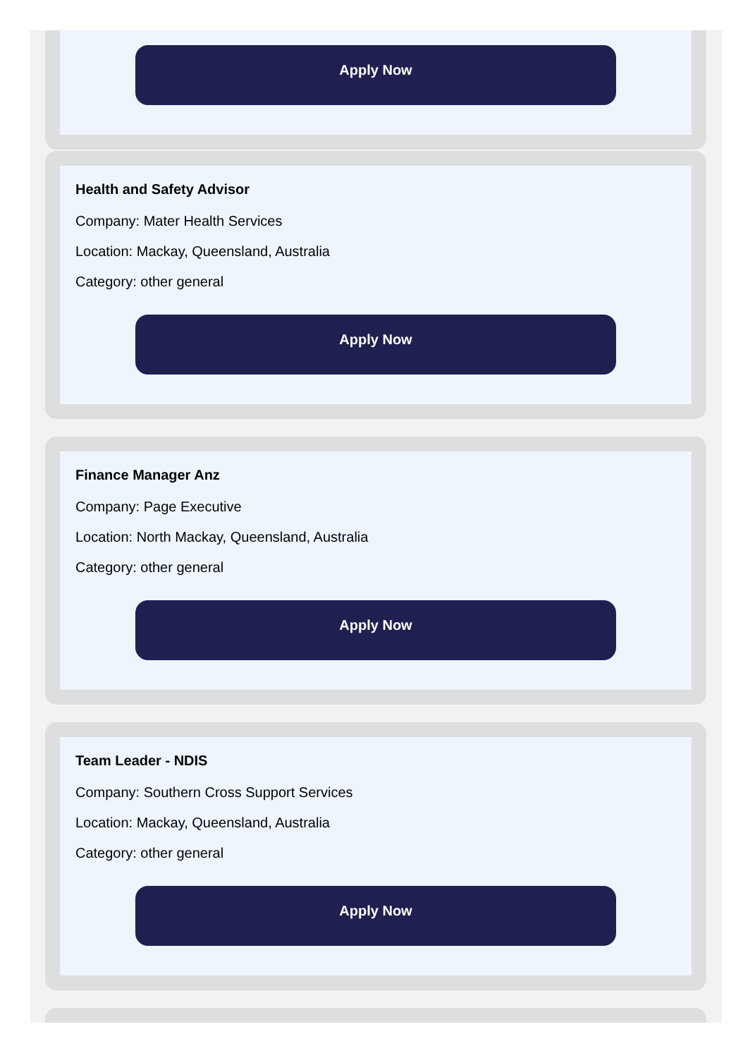Apply Now
Health and Safety Advisor
Company: Mater Health Services
Location: Mackay, Queensland, Australia
Category: other general
Apply Now
Finance Manager Anz
Company: Page Executive
Location: North Mackay, Queensland, Australia
Category: other general
Apply Now
Team Leader - NDIS
Company: Southern Cross Support Services
Location: Mackay, Queensland, Australia
Category: other general
Apply Now